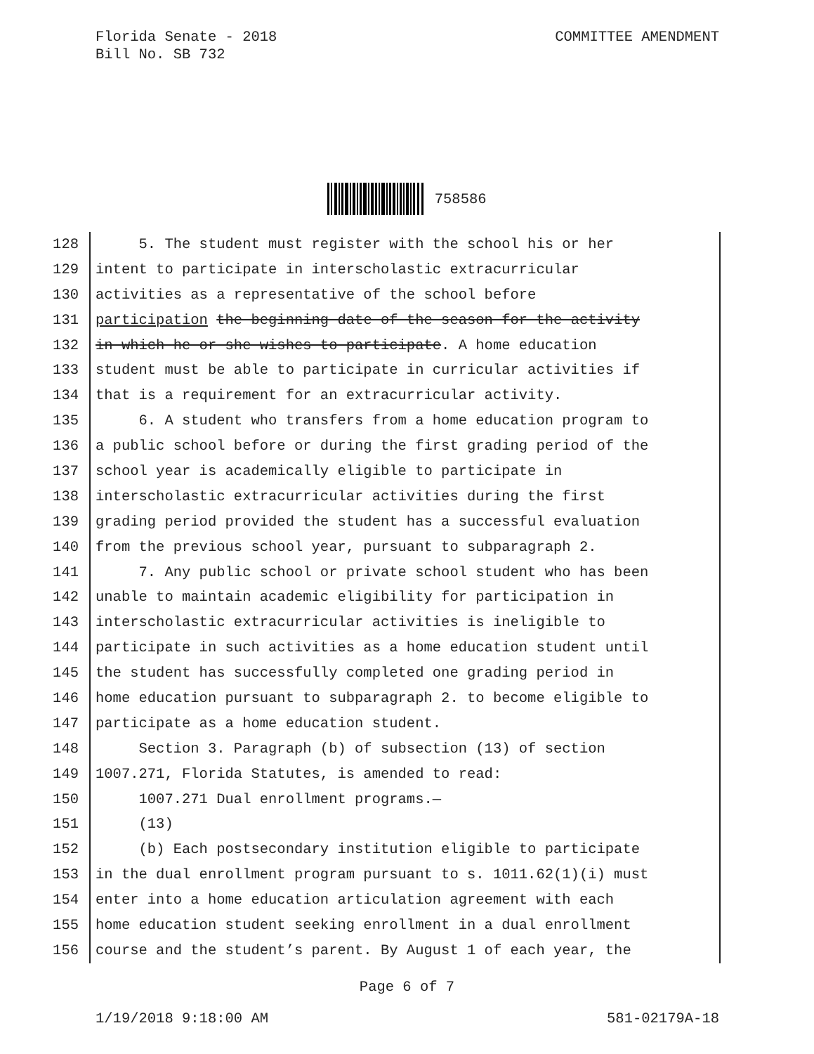Florida Senate - 2018
Bill No. SB 732
COMMITTEE AMENDMENT
758586
128 5. The student must register with the school his or her
129 intent to participate in interscholastic extracurricular
130 activities as a representative of the school before
131 participation the beginning date of the season for the activity
132 in which he or she wishes to participate. A home education
133 student must be able to participate in curricular activities if
134 that is a requirement for an extracurricular activity.
135 6. A student who transfers from a home education program to
136 a public school before or during the first grading period of the
137 school year is academically eligible to participate in
138 interscholastic extracurricular activities during the first
139 grading period provided the student has a successful evaluation
140 from the previous school year, pursuant to subparagraph 2.
141 7. Any public school or private school student who has been
142 unable to maintain academic eligibility for participation in
143 interscholastic extracurricular activities is ineligible to
144 participate in such activities as a home education student until
145 the student has successfully completed one grading period in
146 home education pursuant to subparagraph 2. to become eligible to
147 participate as a home education student.
148 Section 3. Paragraph (b) of subsection (13) of section
149 1007.271, Florida Statutes, is amended to read:
150 1007.271 Dual enrollment programs.—
151 (13)
152 (b) Each postsecondary institution eligible to participate
153 in the dual enrollment program pursuant to s. 1011.62(1)(i) must
154 enter into a home education articulation agreement with each
155 home education student seeking enrollment in a dual enrollment
156 course and the student’s parent. By August 1 of each year, the
Page 6 of 7
1/19/2018 9:18:00 AM 581-02179A-18